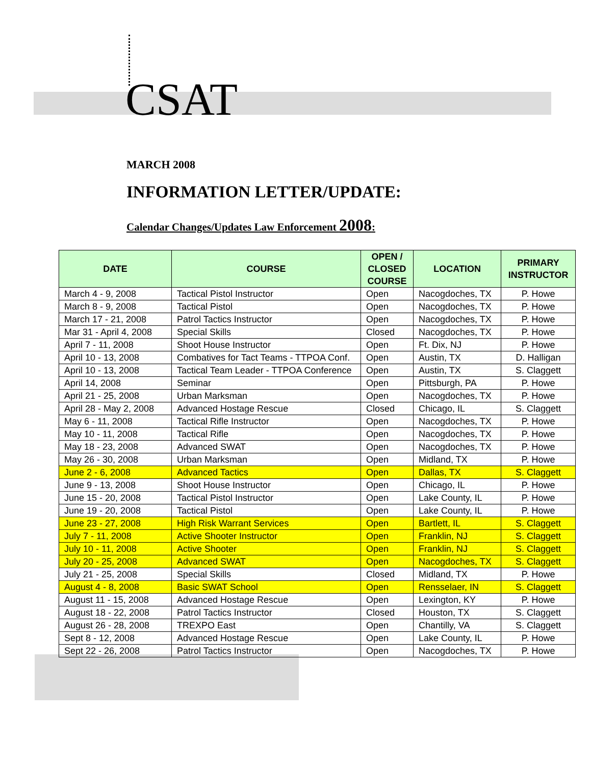CSAT
MARCH 2008
INFORMATION LETTER/UPDATE:
Calendar Changes/Updates Law Enforcement 2008:
| DATE | COURSE | OPEN / CLOSED COURSE | LOCATION | PRIMARY INSTRUCTOR |
| --- | --- | --- | --- | --- |
| March 4 - 9, 2008 | Tactical Pistol Instructor | Open | Nacogdoches, TX | P. Howe |
| March 8 - 9, 2008 | Tactical Pistol | Open | Nacogdoches, TX | P. Howe |
| March 17 - 21, 2008 | Patrol Tactics Instructor | Open | Nacogdoches, TX | P. Howe |
| Mar 31 - April 4, 2008 | Special Skills | Closed | Nacogdoches, TX | P. Howe |
| April 7 - 11, 2008 | Shoot House Instructor | Open | Ft. Dix, NJ | P. Howe |
| April 10 - 13, 2008 | Combatives for Tact Teams - TTPOA Conf. | Open | Austin, TX | D. Halligan |
| April 10 - 13, 2008 | Tactical Team Leader - TTPOA Conference | Open | Austin, TX | S. Claggett |
| April 14, 2008 | Seminar | Open | Pittsburgh, PA | P. Howe |
| April 21 - 25, 2008 | Urban Marksman | Open | Nacogdoches, TX | P. Howe |
| April 28 - May 2, 2008 | Advanced Hostage Rescue | Closed | Chicago, IL | S. Claggett |
| May 6 - 11, 2008 | Tactical Rifle Instructor | Open | Nacogdoches, TX | P. Howe |
| May 10 - 11, 2008 | Tactical Rifle | Open | Nacogdoches, TX | P. Howe |
| May 18 - 23, 2008 | Advanced SWAT | Open | Nacogdoches, TX | P. Howe |
| May 26 - 30, 2008 | Urban Marksman | Open | Midland, TX | P. Howe |
| June 2 - 6, 2008 | Advanced Tactics | Open | Dallas, TX | S. Claggett |
| June 9 - 13, 2008 | Shoot House Instructor | Open | Chicago, IL | P. Howe |
| June 15 - 20, 2008 | Tactical Pistol Instructor | Open | Lake County, IL | P. Howe |
| June 19 - 20, 2008 | Tactical Pistol | Open | Lake County, IL | P. Howe |
| June 23 - 27, 2008 | High Risk Warrant Services | Open | Bartlett, IL | S. Claggett |
| July 7 - 11, 2008 | Active Shooter Instructor | Open | Franklin, NJ | S. Claggett |
| July 10 - 11, 2008 | Active Shooter | Open | Franklin, NJ | S. Claggett |
| July 20 - 25, 2008 | Advanced SWAT | Open | Nacogdoches, TX | S. Claggett |
| July 21 - 25, 2008 | Special Skills | Closed | Midland, TX | P. Howe |
| August 4 - 8, 2008 | Basic SWAT School | Open | Rensselaer, IN | S. Claggett |
| August 11 - 15, 2008 | Advanced Hostage Rescue | Open | Lexington, KY | P. Howe |
| August 18 - 22, 2008 | Patrol Tactics Instructor | Closed | Houston, TX | S. Claggett |
| August 26 - 28, 2008 | TREXPO East | Open | Chantilly, VA | S. Claggett |
| Sept 8 - 12, 2008 | Advanced Hostage Rescue | Open | Lake County, IL | P. Howe |
| Sept 22 - 26, 2008 | Patrol Tactics Instructor | Open | Nacogdoches, TX | P. Howe |